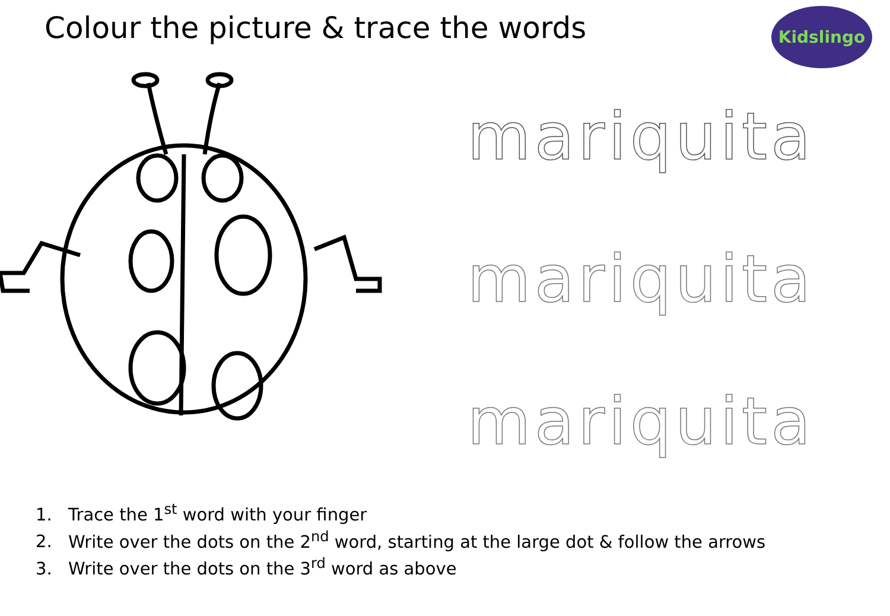Colour the picture & trace the words
Kidslingo
mariquita
mariquita
mariquita
1. Trace the 1<sup>st</sup> word with your finger
2. Write over the dots on the 2<sup>nd</sup> word, starting at the large dot & follow the arrows
3. Write over the dots on the 3<sup>rd</sup> word as above